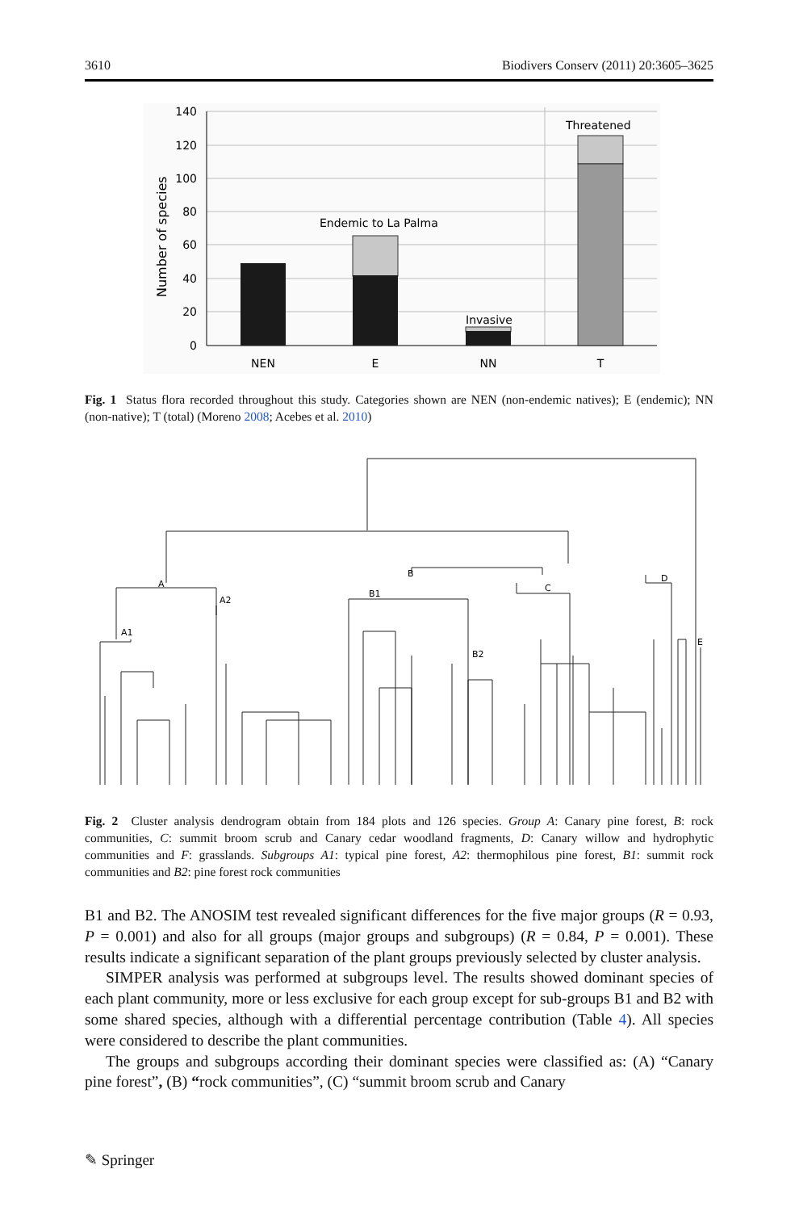3610 Biodivers Conserv (2011) 20:3605–3625
140
120
100
80
60
40
20
0
Number of species
Endemic to La Palma
Invasive
Threatened
NEN
E
NN
T
Fig. 1 Status flora recorded throughout this study. Categories shown are NEN (non-endemic natives); E (endemic); NN (non-native); T (total) (Moreno 2008; Acebes et al. 2010)
A
A2
A1
B
B1
B2
C
D
E
Fig. 2 Cluster analysis dendrogram obtain from 184 plots and 126 species. Group A: Canary pine forest, B: rock communities, C: summit broom scrub and Canary cedar woodland fragments, D: Canary willow and hydrophytic communities and F: grasslands. Subgroups A1: typical pine forest, A2: thermophilous pine forest, B1: summit rock communities and B2: pine forest rock communities
B1 and B2. The ANOSIM test revealed significant differences for the five major groups (R = 0.93, P = 0.001) and also for all groups (major groups and subgroups) (R = 0.84, P = 0.001). These results indicate a significant separation of the plant groups previously selected by cluster analysis.
SIMPER analysis was performed at subgroups level. The results showed dominant species of each plant community, more or less exclusive for each group except for sub-groups B1 and B2 with some shared species, although with a differential percentage contribution (Table 4). All species were considered to describe the plant communities.
The groups and subgroups according their dominant species were classified as: (A) “Canary pine forest”, (B) “rock communities”, (C) “summit broom scrub and Canary
✎ Springer